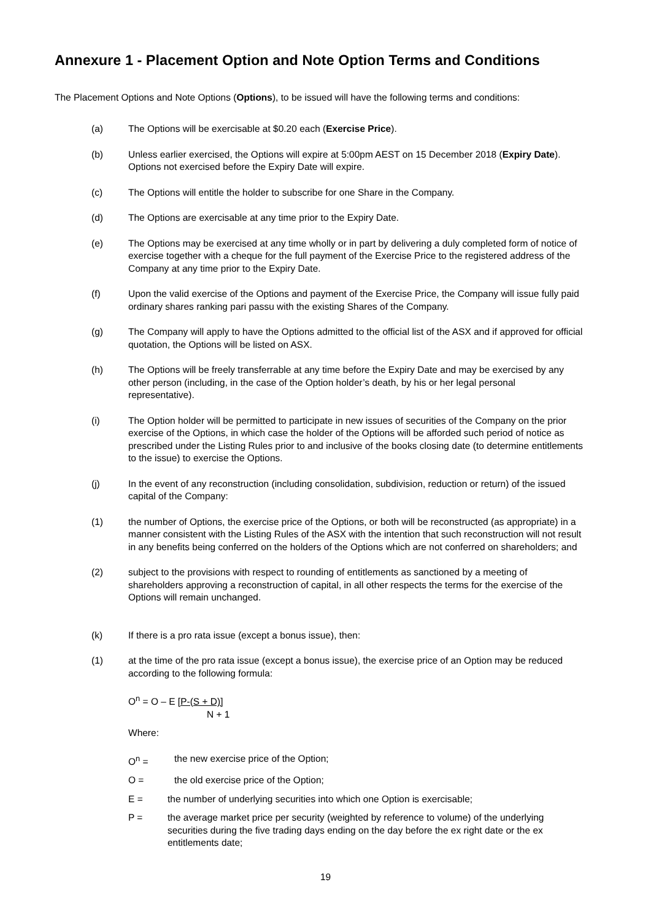Annexure 1 - Placement Option and Note Option Terms and Conditions
The Placement Options and Note Options (Options), to be issued will have the following terms and conditions:
(a) The Options will be exercisable at $0.20 each (Exercise Price).
(b) Unless earlier exercised, the Options will expire at 5:00pm AEST on 15 December 2018 (Expiry Date). Options not exercised before the Expiry Date will expire.
(c) The Options will entitle the holder to subscribe for one Share in the Company.
(d) The Options are exercisable at any time prior to the Expiry Date.
(e) The Options may be exercised at any time wholly or in part by delivering a duly completed form of notice of exercise together with a cheque for the full payment of the Exercise Price to the registered address of the Company at any time prior to the Expiry Date.
(f) Upon the valid exercise of the Options and payment of the Exercise Price, the Company will issue fully paid ordinary shares ranking pari passu with the existing Shares of the Company.
(g) The Company will apply to have the Options admitted to the official list of the ASX and if approved for official quotation, the Options will be listed on ASX.
(h) The Options will be freely transferrable at any time before the Expiry Date and may be exercised by any other person (including, in the case of the Option holder’s death, by his or her legal personal representative).
(i) The Option holder will be permitted to participate in new issues of securities of the Company on the prior exercise of the Options, in which case the holder of the Options will be afforded such period of notice as prescribed under the Listing Rules prior to and inclusive of the books closing date (to determine entitlements to the issue) to exercise the Options.
(j) In the event of any reconstruction (including consolidation, subdivision, reduction or return) of the issued capital of the Company:
(1) the number of Options, the exercise price of the Options, or both will be reconstructed (as appropriate) in a manner consistent with the Listing Rules of the ASX with the intention that such reconstruction will not result in any benefits being conferred on the holders of the Options which are not conferred on shareholders; and
(2) subject to the provisions with respect to rounding of entitlements as sanctioned by a meeting of shareholders approving a reconstruction of capital, in all other respects the terms for the exercise of the Options will remain unchanged.
(k) If there is a pro rata issue (except a bonus issue), then:
(1) at the time of the pro rata issue (except a bonus issue), the exercise price of an Option may be reduced according to the following formula:
O<sup>n</sup> = O – E [P-(S + D)]
N + 1
Where:
O<sup>n</sup> = the new exercise price of the Option;
O = the old exercise price of the Option;
E = the number of underlying securities into which one Option is exercisable;
P = the average market price per security (weighted by reference to volume) of the underlying securities during the five trading days ending on the day before the ex right date or the ex entitlements date;
19